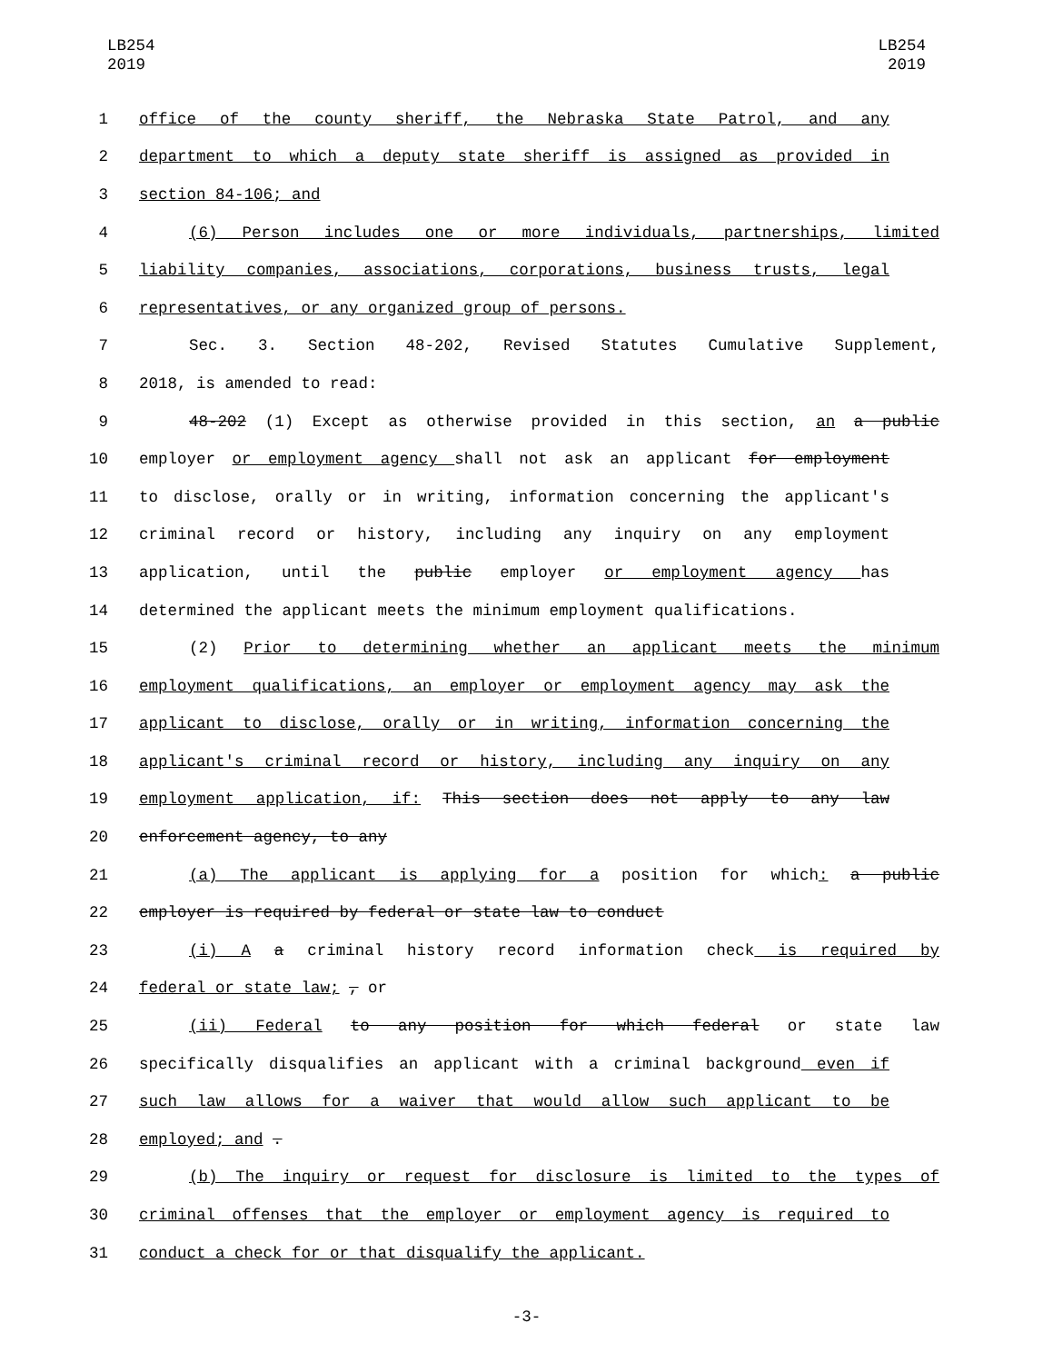LB254
2019
LB254
2019
1 office of the county sheriff, the Nebraska State Patrol, and any
2 department to which a deputy state sheriff is assigned as provided in
3 section 84-106; and
4 (6) Person includes one or more individuals, partnerships, limited
5 liability companies, associations, corporations, business trusts, legal
6 representatives, or any organized group of persons.
7 Sec. 3. Section 48-202, Revised Statutes Cumulative Supplement,
8 2018, is amended to read:
9 48-202 (1) Except as otherwise provided in this section, an a public
10 employer or employment agency shall not ask an applicant for employment
11 to disclose, orally or in writing, information concerning the applicant's
12 criminal record or history, including any inquiry on any employment
13 application, until the public employer or employment agency has
14 determined the applicant meets the minimum employment qualifications.
15 (2) Prior to determining whether an applicant meets the minimum
16 employment qualifications, an employer or employment agency may ask the
17 applicant to disclose, orally or in writing, information concerning the
18 applicant's criminal record or history, including any inquiry on any
19 employment application, if: This section does not apply to any law
20 enforcement agency, to any
21 (a) The applicant is applying for a position for which: a public
22 employer is required by federal or state law to conduct
23 (i) A a criminal history record information check is required by
24 federal or state law; , or
25 (ii) Federal to any position for which federal or state law
26 specifically disqualifies an applicant with a criminal background even if
27 such law allows for a waiver that would allow such applicant to be
28 employed; and .
29 (b) The inquiry or request for disclosure is limited to the types of
30 criminal offenses that the employer or employment agency is required to
31 conduct a check for or that disqualify the applicant.
-3-